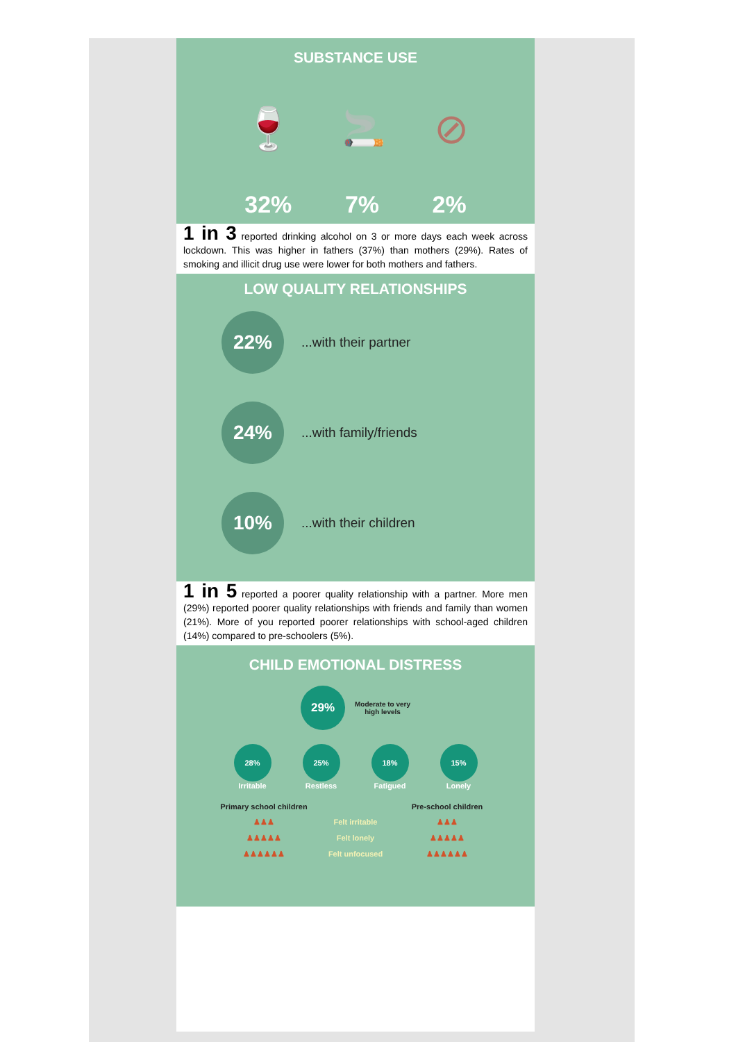SUBSTANCE USE
🍷 🚬 ⊘
32% 7% 2%
1 in 3 reported drinking alcohol on 3 or more days each week across lockdown. This was higher in fathers (37%) than mothers (29%). Rates of smoking and illicit drug use were lower for both mothers and fathers.
LOW QUALITY RELATIONSHIPS
22%
...with their partner
24%
...with family/friends
10%
...with their children
1 in 5 reported a poorer quality relationship with a partner. More men (29%) reported poorer quality relationships with friends and family than women (21%). More of you reported poorer relationships with school-aged children (14%) compared to pre-schoolers (5%).
CHILD EMOTIONAL DISTRESS
29%
Moderate to very
high levels
28%
Irritable
25%
Restless
18%
Fatigued
15%
Lonely
Primary school children Pre-school children ♟♟♟ Felt irritable ♟♟♟ ♟♟♟♟♟ Felt lonely ♟♟♟♟♟ ♟♟♟♟♟♟ Felt unfocused ♟♟♟♟♟♟